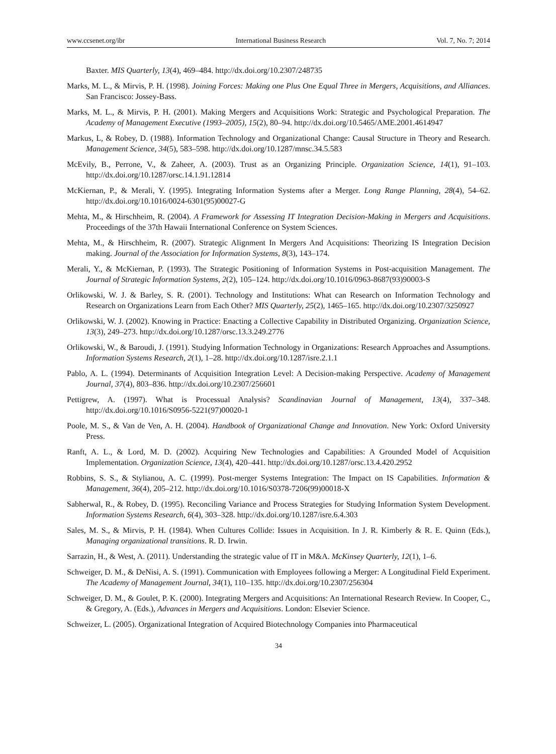www.ccsenet.org/ibr International Business Research Vol. 7, No. 7; 2014
Baxter. MIS Quarterly, 13(4), 469–484. http://dx.doi.org/10.2307/248735
Marks, M. L., & Mirvis, P. H. (1998). Joining Forces: Making one Plus One Equal Three in Mergers, Acquisitions, and Alliances. San Francisco: Jossey-Bass.
Marks, M. L., & Mirvis, P. H. (2001). Making Mergers and Acquisitions Work: Strategic and Psychological Preparation. The Academy of Management Executive (1993–2005), 15(2), 80–94. http://dx.doi.org/10.5465/AME.2001.4614947
Markus, L, & Robey, D. (1988). Information Technology and Organizational Change: Causal Structure in Theory and Research. Management Science, 34(5), 583–598. http://dx.doi.org/10.1287/mnsc.34.5.583
McEvily, B., Perrone, V., & Zaheer, A. (2003). Trust as an Organizing Principle. Organization Science, 14(1), 91–103. http://dx.doi.org/10.1287/orsc.14.1.91.12814
McKiernan, P., & Merali, Y. (1995). Integrating Information Systems after a Merger. Long Range Planning, 28(4), 54–62. http://dx.doi.org/10.1016/0024-6301(95)00027-G
Mehta, M., & Hirschheim, R. (2004). A Framework for Assessing IT Integration Decision-Making in Mergers and Acquisitions. Proceedings of the 37th Hawaii International Conference on System Sciences.
Mehta, M., & Hirschheim, R. (2007). Strategic Alignment In Mergers And Acquisitions: Theorizing IS Integration Decision making. Journal of the Association for Information Systems, 8(3), 143–174.
Merali, Y., & McKiernan, P. (1993). The Strategic Positioning of Information Systems in Post-acquisition Management. The Journal of Strategic Information Systems, 2(2), 105–124. http://dx.doi.org/10.1016/0963-8687(93)90003-S
Orlikowski, W. J. & Barley, S. R. (2001). Technology and Institutions: What can Research on Information Technology and Research on Organizations Learn from Each Other? MIS Quarterly, 25(2), 1465–165. http://dx.doi.org/10.2307/3250927
Orlikowski, W. J. (2002). Knowing in Practice: Enacting a Collective Capability in Distributed Organizing. Organization Science, 13(3), 249–273. http://dx.doi.org/10.1287/orsc.13.3.249.2776
Orlikowski, W., & Baroudi, J. (1991). Studying Information Technology in Organizations: Research Approaches and Assumptions. Information Systems Research, 2(1), 1–28. http://dx.doi.org/10.1287/isre.2.1.1
Pablo, A. L. (1994). Determinants of Acquisition Integration Level: A Decision-making Perspective. Academy of Management Journal, 37(4), 803–836. http://dx.doi.org/10.2307/256601
Pettigrew, A. (1997). What is Processual Analysis? Scandinavian Journal of Management, 13(4), 337–348. http://dx.doi.org/10.1016/S0956-5221(97)00020-1
Poole, M. S., & Van de Ven, A. H. (2004). Handbook of Organizational Change and Innovation. New York: Oxford University Press.
Ranft, A. L., & Lord, M. D. (2002). Acquiring New Technologies and Capabilities: A Grounded Model of Acquisition Implementation. Organization Science, 13(4), 420–441. http://dx.doi.org/10.1287/orsc.13.4.420.2952
Robbins, S. S., & Stylianou, A. C. (1999). Post-merger Systems Integration: The Impact on IS Capabilities. Information & Management, 36(4), 205–212. http://dx.doi.org/10.1016/S0378-7206(99)00018-X
Sabherwal, R., & Robey, D. (1995). Reconciling Variance and Process Strategies for Studying Information System Development. Information Systems Research, 6(4), 303–328. http://dx.doi.org/10.1287/isre.6.4.303
Sales, M. S., & Mirvis, P. H. (1984). When Cultures Collide: Issues in Acquisition. In J. R. Kimberly & R. E. Quinn (Eds.), Managing organizational transitions. R. D. Irwin.
Sarrazin, H., & West, A. (2011). Understanding the strategic value of IT in M&A. McKinsey Quarterly, 12(1), 1–6.
Schweiger, D. M., & DeNisi, A. S. (1991). Communication with Employees following a Merger: A Longitudinal Field Experiment. The Academy of Management Journal, 34(1), 110–135. http://dx.doi.org/10.2307/256304
Schweiger, D. M., & Goulet, P. K. (2000). Integrating Mergers and Acquisitions: An International Research Review. In Cooper, C., & Gregory, A. (Eds.), Advances in Mergers and Acquisitions. London: Elsevier Science.
Schweizer, L. (2005). Organizational Integration of Acquired Biotechnology Companies into Pharmaceutical
34